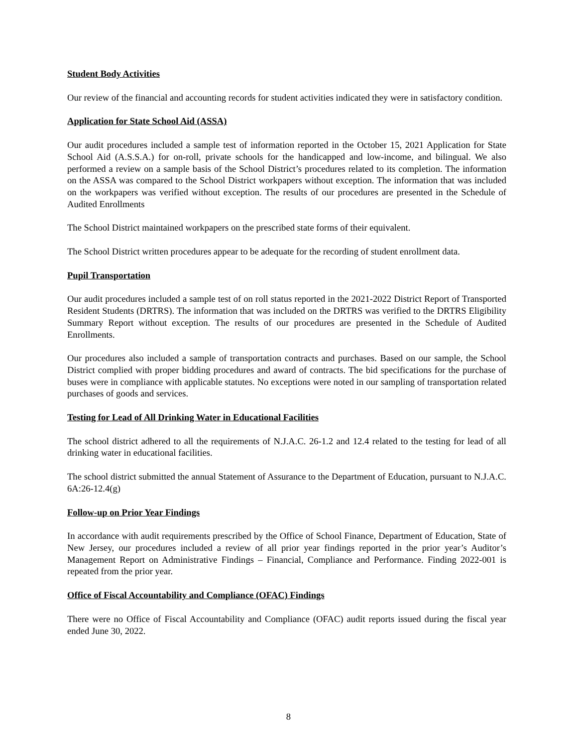Student Body Activities
Our review of the financial and accounting records for student activities indicated they were in satisfactory condition.
Application for State School Aid (ASSA)
Our audit procedures included a sample test of information reported in the October 15, 2021 Application for State School Aid (A.S.S.A.) for on-roll, private schools for the handicapped and low-income, and bilingual. We also performed a review on a sample basis of the School District’s procedures related to its completion. The information on the ASSA was compared to the School District workpapers without exception. The information that was included on the workpapers was verified without exception. The results of our procedures are presented in the Schedule of Audited Enrollments
The School District maintained workpapers on the prescribed state forms of their equivalent.
The School District written procedures appear to be adequate for the recording of student enrollment data.
Pupil Transportation
Our audit procedures included a sample test of on roll status reported in the 2021-2022 District Report of Transported Resident Students (DRTRS). The information that was included on the DRTRS was verified to the DRTRS Eligibility Summary Report without exception. The results of our procedures are presented in the Schedule of Audited Enrollments.
Our procedures also included a sample of transportation contracts and purchases. Based on our sample, the School District complied with proper bidding procedures and award of contracts. The bid specifications for the purchase of buses were in compliance with applicable statutes. No exceptions were noted in our sampling of transportation related purchases of goods and services.
Testing for Lead of All Drinking Water in Educational Facilities
The school district adhered to all the requirements of N.J.A.C. 26-1.2 and 12.4 related to the testing for lead of all drinking water in educational facilities.
The school district submitted the annual Statement of Assurance to the Department of Education, pursuant to N.J.A.C. 6A:26-12.4(g)
Follow-up on Prior Year Findings
In accordance with audit requirements prescribed by the Office of School Finance, Department of Education, State of New Jersey, our procedures included a review of all prior year findings reported in the prior year’s Auditor’s Management Report on Administrative Findings – Financial, Compliance and Performance. Finding 2022-001 is repeated from the prior year.
Office of Fiscal Accountability and Compliance (OFAC) Findings
There were no Office of Fiscal Accountability and Compliance (OFAC) audit reports issued during the fiscal year ended June 30, 2022.
8